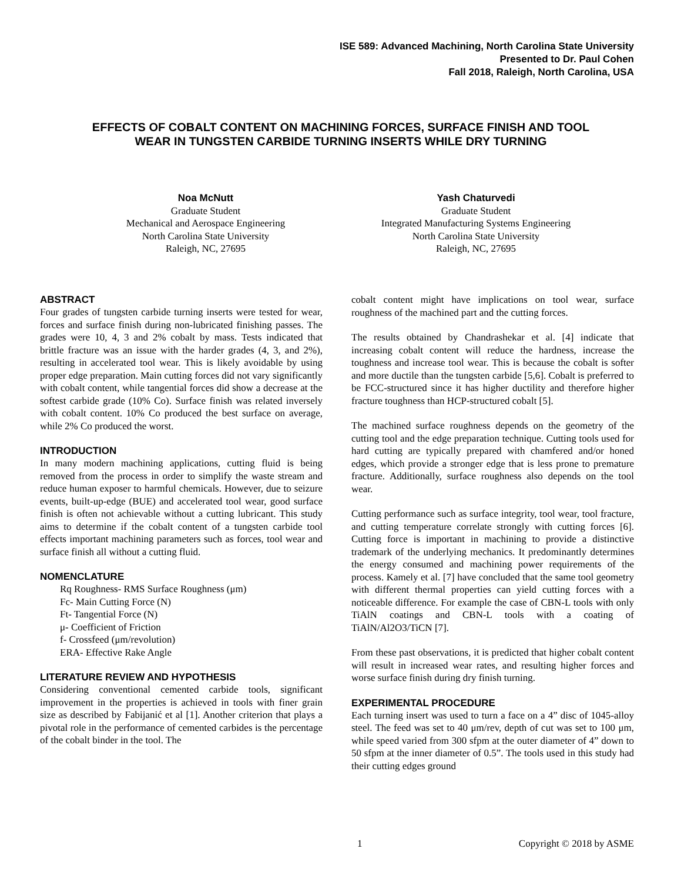ISE 589: Advanced Machining, North Carolina State University
Presented to Dr. Paul Cohen
Fall 2018, Raleigh, North Carolina, USA
EFFECTS OF COBALT CONTENT ON MACHINING FORCES, SURFACE FINISH AND TOOL WEAR IN TUNGSTEN CARBIDE TURNING INSERTS WHILE DRY TURNING
Noa McNutt
Graduate Student
Mechanical and Aerospace Engineering
North Carolina State University
Raleigh, NC, 27695
Yash Chaturvedi
Graduate Student
Integrated Manufacturing Systems Engineering
North Carolina State University
Raleigh, NC, 27695
ABSTRACT
Four grades of tungsten carbide turning inserts were tested for wear, forces and surface finish during non-lubricated finishing passes. The grades were 10, 4, 3 and 2% cobalt by mass. Tests indicated that brittle fracture was an issue with the harder grades (4, 3, and 2%), resulting in accelerated tool wear. This is likely avoidable by using proper edge preparation. Main cutting forces did not vary significantly with cobalt content, while tangential forces did show a decrease at the softest carbide grade (10% Co). Surface finish was related inversely with cobalt content. 10% Co produced the best surface on average, while 2% Co produced the worst.
INTRODUCTION
In many modern machining applications, cutting fluid is being removed from the process in order to simplify the waste stream and reduce human exposer to harmful chemicals. However, due to seizure events, built-up-edge (BUE) and accelerated tool wear, good surface finish is often not achievable without a cutting lubricant. This study aims to determine if the cobalt content of a tungsten carbide tool effects important machining parameters such as forces, tool wear and surface finish all without a cutting fluid.
NOMENCLATURE
Rq Roughness- RMS Surface Roughness (μm)
Fc- Main Cutting Force (N)
Ft- Tangential Force (N)
μ- Coefficient of Friction
f- Crossfeed (μm/revolution)
ERA- Effective Rake Angle
LITERATURE REVIEW AND HYPOTHESIS
Considering conventional cemented carbide tools, significant improvement in the properties is achieved in tools with finer grain size as described by Fabijanić et al [1]. Another criterion that plays a pivotal role in the performance of cemented carbides is the percentage of the cobalt binder in the tool. The
cobalt content might have implications on tool wear, surface roughness of the machined part and the cutting forces.
The results obtained by Chandrashekar et al. [4] indicate that increasing cobalt content will reduce the hardness, increase the toughness and increase tool wear. This is because the cobalt is softer and more ductile than the tungsten carbide [5,6]. Cobalt is preferred to be FCC-structured since it has higher ductility and therefore higher fracture toughness than HCP-structured cobalt [5].
The machined surface roughness depends on the geometry of the cutting tool and the edge preparation technique. Cutting tools used for hard cutting are typically prepared with chamfered and/or honed edges, which provide a stronger edge that is less prone to premature fracture. Additionally, surface roughness also depends on the tool wear.
Cutting performance such as surface integrity, tool wear, tool fracture, and cutting temperature correlate strongly with cutting forces [6]. Cutting force is important in machining to provide a distinctive trademark of the underlying mechanics. It predominantly determines the energy consumed and machining power requirements of the process. Kamely et al. [7] have concluded that the same tool geometry with different thermal properties can yield cutting forces with a noticeable difference. For example the case of CBN-L tools with only TiAlN coatings and CBN-L tools with a coating of TiAlN/Al2O3/TiCN [7].
From these past observations, it is predicted that higher cobalt content will result in increased wear rates, and resulting higher forces and worse surface finish during dry finish turning.
EXPERIMENTAL PROCEDURE
Each turning insert was used to turn a face on a 4” disc of 1045-alloy steel. The feed was set to 40 μm/rev, depth of cut was set to 100 μm, while speed varied from 300 sfpm at the outer diameter of 4” down to 50 sfpm at the inner diameter of 0.5”. The tools used in this study had their cutting edges ground
1 Copyright © 2018 by ASME